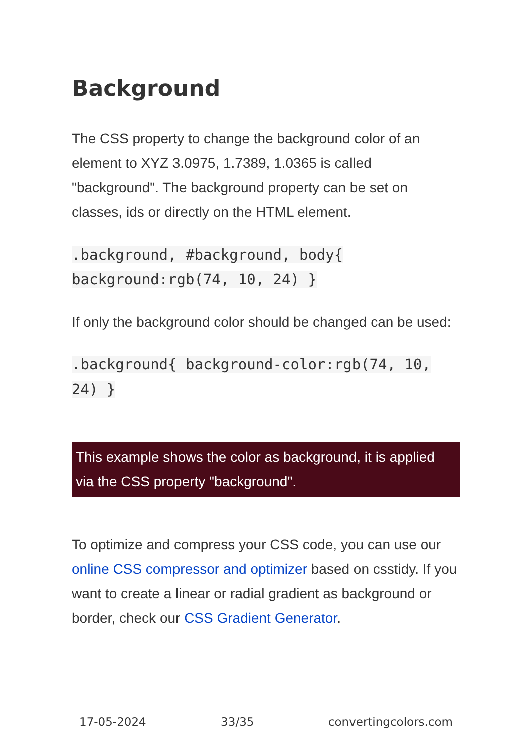Background
The CSS property to change the background color of an element to XYZ 3.0975, 1.7389, 1.0365 is called "background". The background property can be set on classes, ids or directly on the HTML element.
.background, #background, body{ background:rgb(74, 10, 24) }
If only the background color should be changed can be used:
.background{ background-color:rgb(74, 10, 24) }
This example shows the color as background, it is applied via the CSS property "background".
To optimize and compress your CSS code, you can use our online CSS compressor and optimizer based on csstidy. If you want to create a linear or radial gradient as background or border, check our CSS Gradient Generator.
17-05-2024 33/35 convertingcolors.com